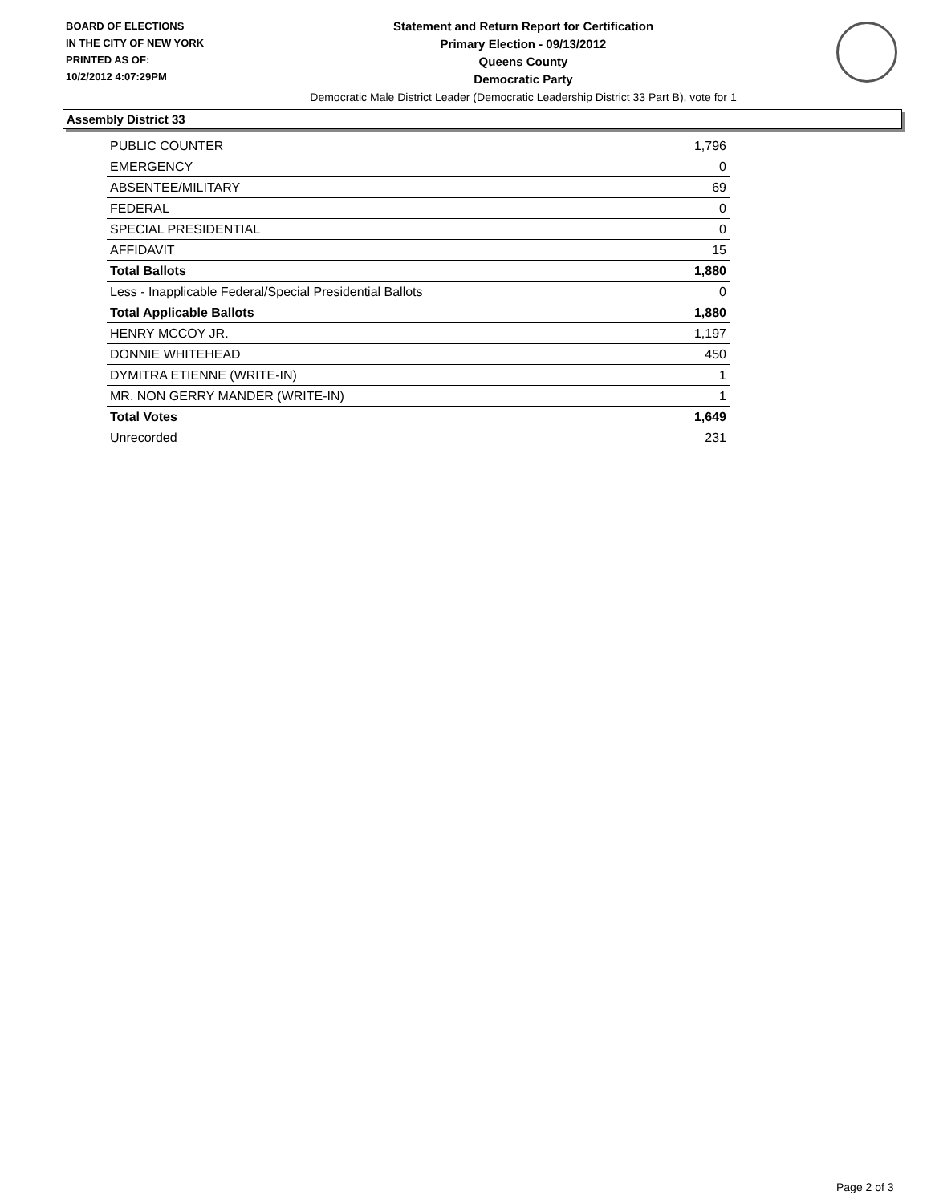BOARD OF ELECTIONS
IN THE CITY OF NEW YORK
PRINTED AS OF:
10/2/2012 4:07:29PM
Statement and Return Report for Certification
Primary Election - 09/13/2012
Queens County
Democratic Party
Democratic Male District Leader (Democratic Leadership District 33 Part B), vote for 1
Assembly District 33
| PUBLIC COUNTER | 1,796 |
| EMERGENCY | 0 |
| ABSENTEE/MILITARY | 69 |
| FEDERAL | 0 |
| SPECIAL PRESIDENTIAL | 0 |
| AFFIDAVIT | 15 |
| Total Ballots | 1,880 |
| Less - Inapplicable Federal/Special Presidential Ballots | 0 |
| Total Applicable Ballots | 1,880 |
| HENRY MCCOY JR. | 1,197 |
| DONNIE WHITEHEAD | 450 |
| DYMITRA ETIENNE (WRITE-IN) | 1 |
| MR. NON GERRY MANDER (WRITE-IN) | 1 |
| Total Votes | 1,649 |
| Unrecorded | 231 |
Page 2 of 3